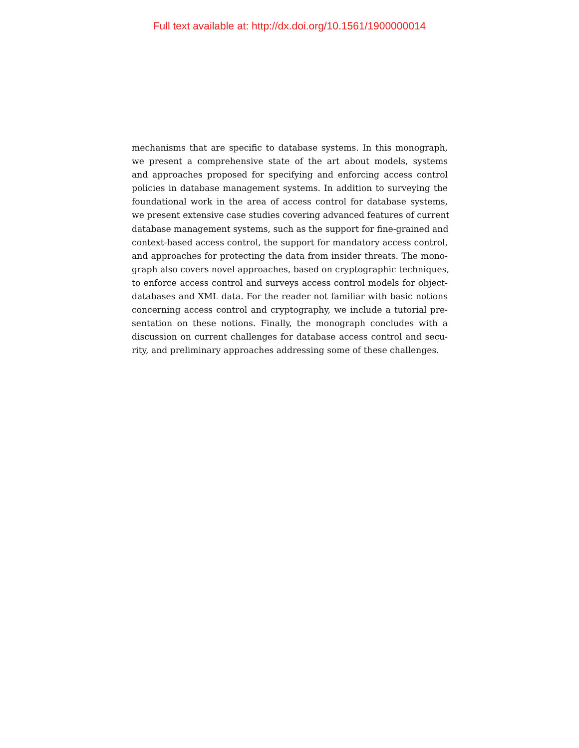Full text available at: http://dx.doi.org/10.1561/1900000014
mechanisms that are specific to database systems. In this monograph,
we present a comprehensive state of the art about models, systems
and approaches proposed for specifying and enforcing access control
policies in database management systems. In addition to surveying the
foundational work in the area of access control for database systems,
we present extensive case studies covering advanced features of current
database management systems, such as the support for fine-grained and
context-based access control, the support for mandatory access control,
and approaches for protecting the data from insider threats. The mono-
graph also covers novel approaches, based on cryptographic techniques,
to enforce access control and surveys access control models for object-
databases and XML data. For the reader not familiar with basic notions
concerning access control and cryptography, we include a tutorial pre-
sentation on these notions. Finally, the monograph concludes with a
discussion on current challenges for database access control and secu-
rity, and preliminary approaches addressing some of these challenges.